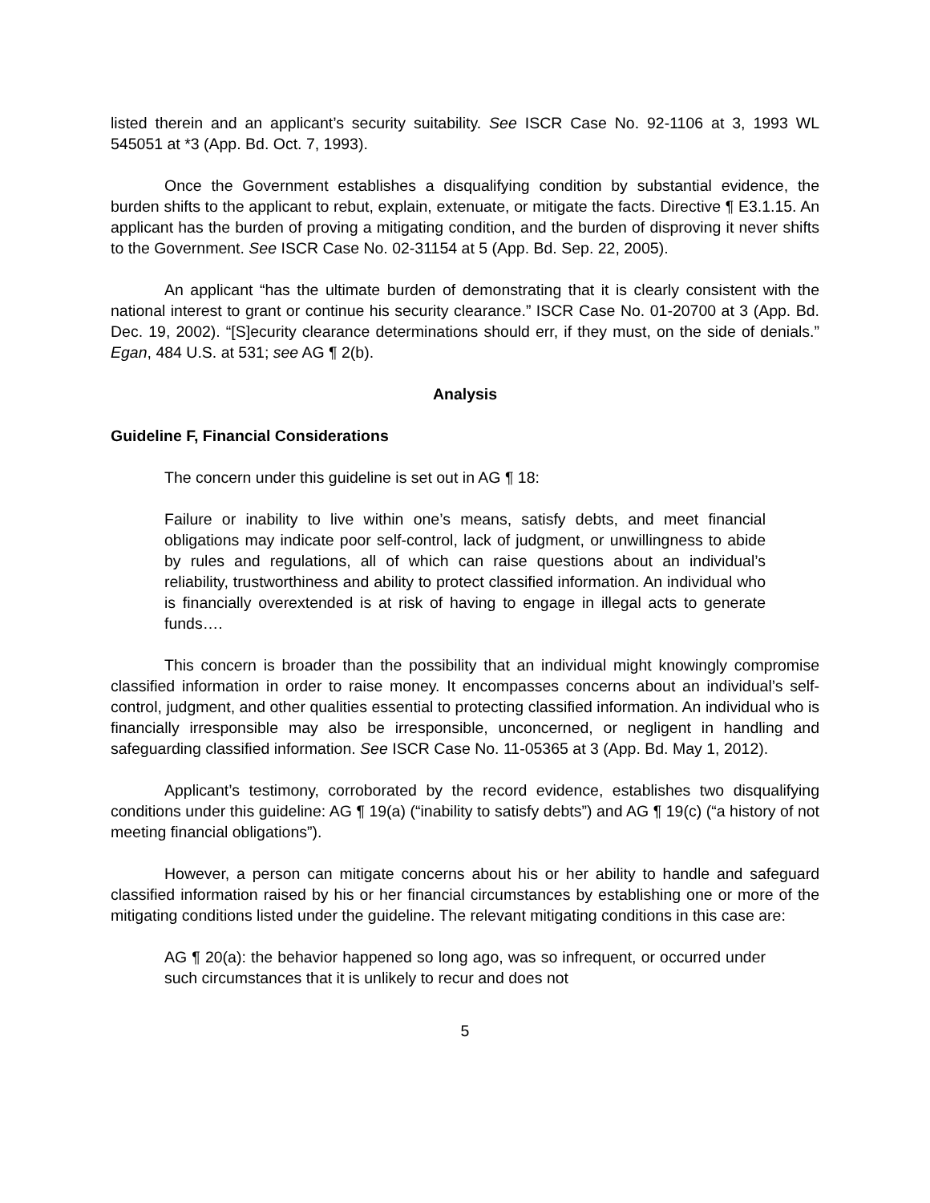listed therein and an applicant’s security suitability. See ISCR Case No. 92-1106 at 3, 1993 WL 545051 at *3 (App. Bd. Oct. 7, 1993).
Once the Government establishes a disqualifying condition by substantial evidence, the burden shifts to the applicant to rebut, explain, extenuate, or mitigate the facts. Directive ¶ E3.1.15. An applicant has the burden of proving a mitigating condition, and the burden of disproving it never shifts to the Government. See ISCR Case No. 02-31154 at 5 (App. Bd. Sep. 22, 2005).
An applicant “has the ultimate burden of demonstrating that it is clearly consistent with the national interest to grant or continue his security clearance.” ISCR Case No. 01-20700 at 3 (App. Bd. Dec. 19, 2002). “[S]ecurity clearance determinations should err, if they must, on the side of denials.” Egan, 484 U.S. at 531; see AG ¶ 2(b).
Analysis
Guideline F, Financial Considerations
The concern under this guideline is set out in AG ¶ 18:
Failure or inability to live within one’s means, satisfy debts, and meet financial obligations may indicate poor self-control, lack of judgment, or unwillingness to abide by rules and regulations, all of which can raise questions about an individual’s reliability, trustworthiness and ability to protect classified information. An individual who is financially overextended is at risk of having to engage in illegal acts to generate funds….
This concern is broader than the possibility that an individual might knowingly compromise classified information in order to raise money. It encompasses concerns about an individual’s self-control, judgment, and other qualities essential to protecting classified information. An individual who is financially irresponsible may also be irresponsible, unconcerned, or negligent in handling and safeguarding classified information. See ISCR Case No. 11-05365 at 3 (App. Bd. May 1, 2012).
Applicant’s testimony, corroborated by the record evidence, establishes two disqualifying conditions under this guideline: AG ¶ 19(a) (“inability to satisfy debts”) and AG ¶ 19(c) (“a history of not meeting financial obligations”).
However, a person can mitigate concerns about his or her ability to handle and safeguard classified information raised by his or her financial circumstances by establishing one or more of the mitigating conditions listed under the guideline. The relevant mitigating conditions in this case are:
AG ¶ 20(a): the behavior happened so long ago, was so infrequent, or occurred under such circumstances that it is unlikely to recur and does not
5